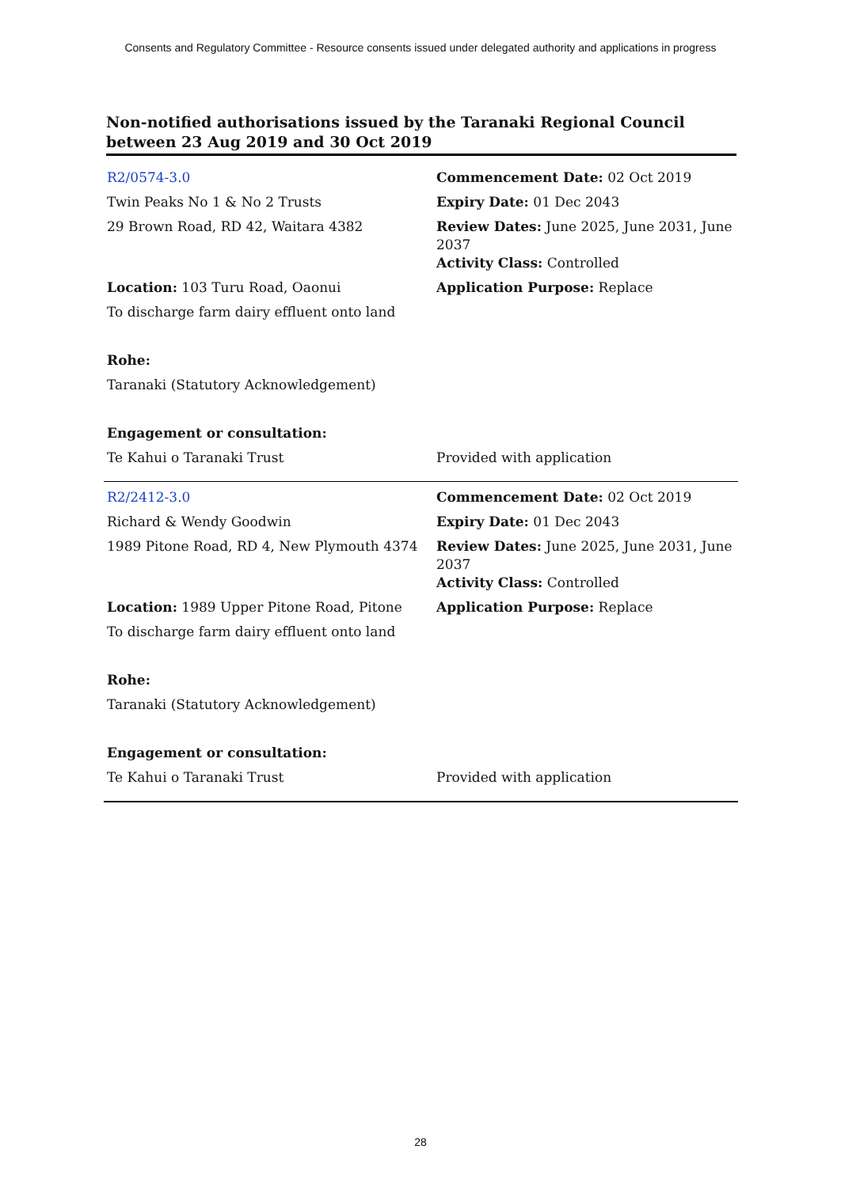Consents and Regulatory Committee - Resource consents issued under delegated authority and applications in progress
Non-notified authorisations issued by the Taranaki Regional Council between 23 Aug 2019 and 30 Oct 2019
| R2/0574-3.0 | Commencement Date: 02 Oct 2019 |
| Twin Peaks No 1 & No 2 Trusts | Expiry Date: 01 Dec 2043 |
| 29 Brown Road, RD 42, Waitara 4382 | Review Dates: June 2025, June 2031, June 2037 Activity Class: Controlled |
| Location: 103 Turu Road, Oaonui | Application Purpose: Replace |
| To discharge farm dairy effluent onto land | |
| Rohe: | |
| Taranaki (Statutory Acknowledgement) | |
| Engagement or consultation: | |
| Te Kahui o Taranaki Trust | Provided with application |
| R2/2412-3.0 | Commencement Date: 02 Oct 2019 |
| Richard & Wendy Goodwin | Expiry Date: 01 Dec 2043 |
| 1989 Pitone Road, RD 4, New Plymouth 4374 | Review Dates: June 2025, June 2031, June 2037 Activity Class: Controlled |
| Location: 1989 Upper Pitone Road, Pitone | Application Purpose: Replace |
| To discharge farm dairy effluent onto land | |
| Rohe: | |
| Taranaki (Statutory Acknowledgement) | |
| Engagement or consultation: | |
| Te Kahui o Taranaki Trust | Provided with application |
28